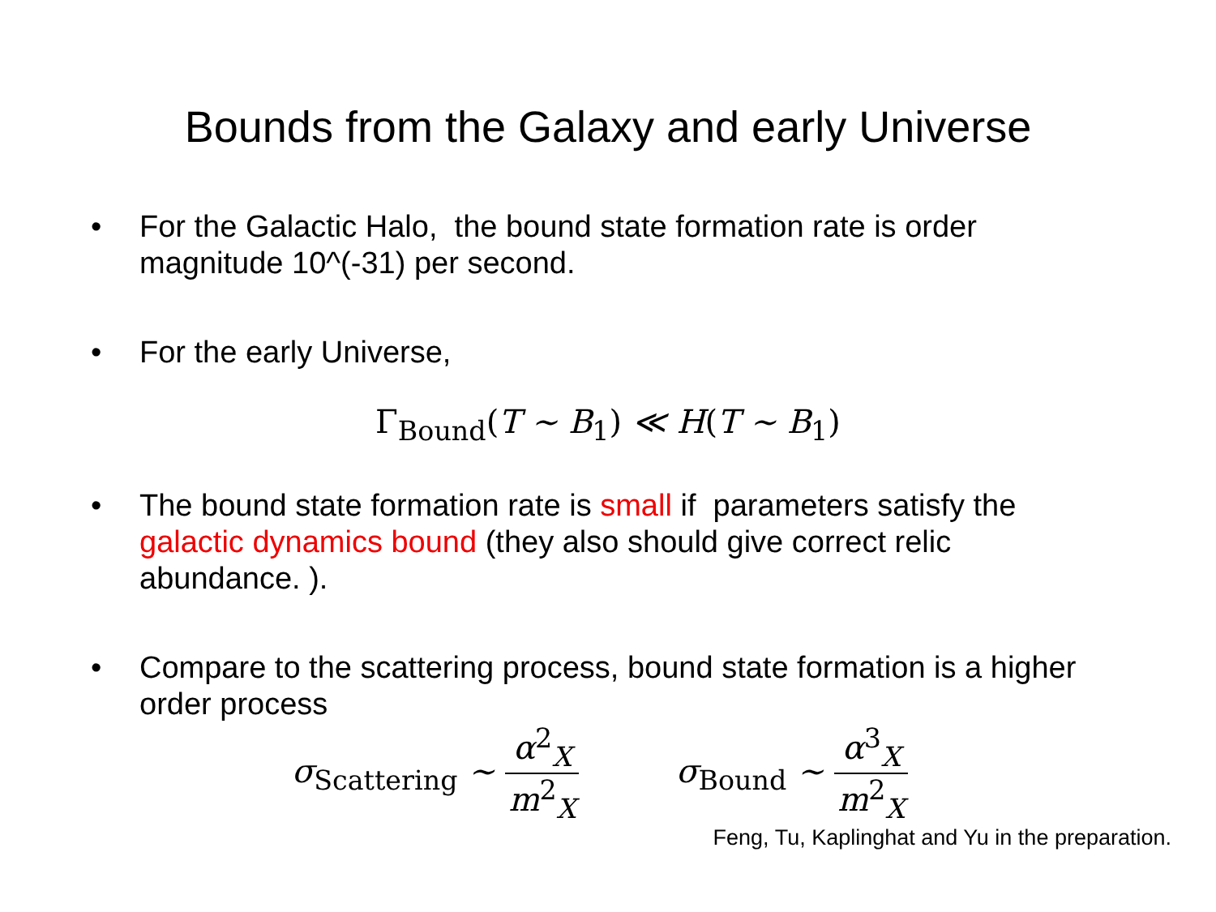Bounds from the Galaxy and early Universe
• For the Galactic Halo, the bound state formation rate is order magnitude 10^(-31) per second.
• For the early Universe,
Γ<sub>Bound</sub>(T ∼ B<sub>1</sub>) ≪ H(T ∼ B<sub>1</sub>)
• The bound state formation rate is small if parameters satisfy the galactic dynamics bound (they also should give correct relic abundance. ).
• Compare to the scattering process, bound state formation is a higher order process
σ<sub>Scattering</sub> ∼ α<sup>2</sup><sub>X</sub> m<sup>2</sup><sub>X</sub> σ<sub>Bound</sub> ∼ α<sup>3</sup><sub>X</sub> m<sup>2</sup><sub>X</sub>
Feng, Tu, Kaplinghat and Yu in the preparation.